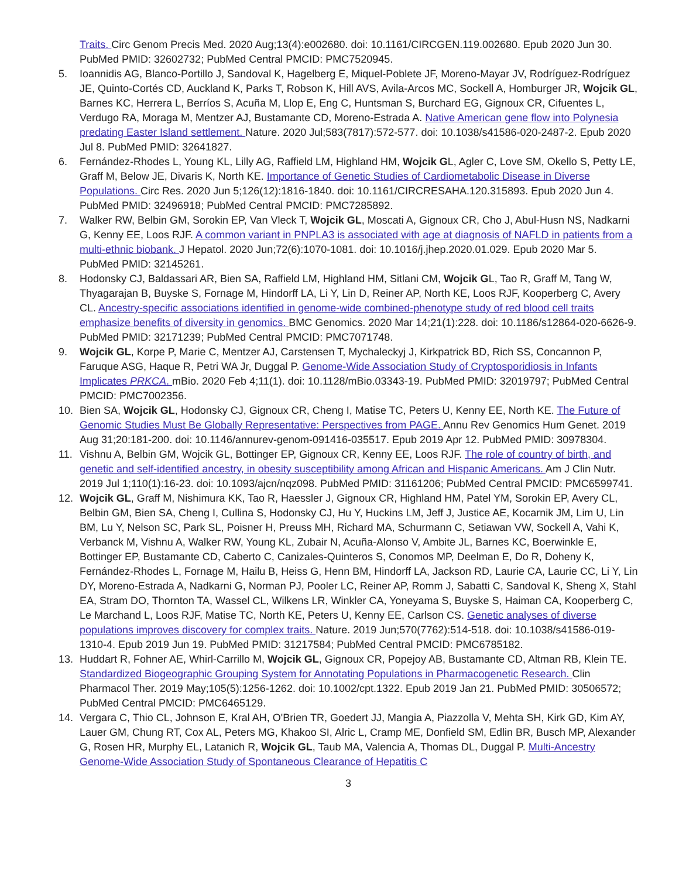Traits. Circ Genom Precis Med. 2020 Aug;13(4):e002680. doi: 10.1161/CIRCGEN.119.002680. Epub 2020 Jun 30. PubMed PMID: 32602732; PubMed Central PMCID: PMC7520945.
5. Ioannidis AG, Blanco-Portillo J, Sandoval K, Hagelberg E, Miquel-Poblete JF, Moreno-Mayar JV, Rodríguez-Rodríguez JE, Quinto-Cortés CD, Auckland K, Parks T, Robson K, Hill AVS, Avila-Arcos MC, Sockell A, Homburger JR, Wojcik GL, Barnes KC, Herrera L, Berríos S, Acuña M, Llop E, Eng C, Huntsman S, Burchard EG, Gignoux CR, Cifuentes L, Verdugo RA, Moraga M, Mentzer AJ, Bustamante CD, Moreno-Estrada A. Native American gene flow into Polynesia predating Easter Island settlement. Nature. 2020 Jul;583(7817):572-577. doi: 10.1038/s41586-020-2487-2. Epub 2020 Jul 8. PubMed PMID: 32641827.
6. Fernández-Rhodes L, Young KL, Lilly AG, Raffield LM, Highland HM, Wojcik GL, Agler C, Love SM, Okello S, Petty LE, Graff M, Below JE, Divaris K, North KE. Importance of Genetic Studies of Cardiometabolic Disease in Diverse Populations. Circ Res. 2020 Jun 5;126(12):1816-1840. doi: 10.1161/CIRCRESAHA.120.315893. Epub 2020 Jun 4. PubMed PMID: 32496918; PubMed Central PMCID: PMC7285892.
7. Walker RW, Belbin GM, Sorokin EP, Van Vleck T, Wojcik GL, Moscati A, Gignoux CR, Cho J, Abul-Husn NS, Nadkarni G, Kenny EE, Loos RJF. A common variant in PNPLA3 is associated with age at diagnosis of NAFLD in patients from a multi-ethnic biobank. J Hepatol. 2020 Jun;72(6):1070-1081. doi: 10.1016/j.jhep.2020.01.029. Epub 2020 Mar 5. PubMed PMID: 32145261.
8. Hodonsky CJ, Baldassari AR, Bien SA, Raffield LM, Highland HM, Sitlani CM, Wojcik GL, Tao R, Graff M, Tang W, Thyagarajan B, Buyske S, Fornage M, Hindorff LA, Li Y, Lin D, Reiner AP, North KE, Loos RJF, Kooperberg C, Avery CL. Ancestry-specific associations identified in genome-wide combined-phenotype study of red blood cell traits emphasize benefits of diversity in genomics. BMC Genomics. 2020 Mar 14;21(1):228. doi: 10.1186/s12864-020-6626-9. PubMed PMID: 32171239; PubMed Central PMCID: PMC7071748.
9. Wojcik GL, Korpe P, Marie C, Mentzer AJ, Carstensen T, Mychaleckyj J, Kirkpatrick BD, Rich SS, Concannon P, Faruque ASG, Haque R, Petri WA Jr, Duggal P. Genome-Wide Association Study of Cryptosporidiosis in Infants Implicates PRKCA. mBio. 2020 Feb 4;11(1). doi: 10.1128/mBio.03343-19. PubMed PMID: 32019797; PubMed Central PMCID: PMC7002356.
10. Bien SA, Wojcik GL, Hodonsky CJ, Gignoux CR, Cheng I, Matise TC, Peters U, Kenny EE, North KE. The Future of Genomic Studies Must Be Globally Representative: Perspectives from PAGE. Annu Rev Genomics Hum Genet. 2019 Aug 31;20:181-200. doi: 10.1146/annurev-genom-091416-035517. Epub 2019 Apr 12. PubMed PMID: 30978304.
11. Vishnu A, Belbin GM, Wojcik GL, Bottinger EP, Gignoux CR, Kenny EE, Loos RJF. The role of country of birth, and genetic and self-identified ancestry, in obesity susceptibility among African and Hispanic Americans. Am J Clin Nutr. 2019 Jul 1;110(1):16-23. doi: 10.1093/ajcn/nqz098. PubMed PMID: 31161206; PubMed Central PMCID: PMC6599741.
12. Wojcik GL, Graff M, Nishimura KK, Tao R, Haessler J, Gignoux CR, Highland HM, Patel YM, Sorokin EP, Avery CL, Belbin GM, Bien SA, Cheng I, Cullina S, Hodonsky CJ, Hu Y, Huckins LM, Jeff J, Justice AE, Kocarnik JM, Lim U, Lin BM, Lu Y, Nelson SC, Park SL, Poisner H, Preuss MH, Richard MA, Schurmann C, Setiawan VW, Sockell A, Vahi K, Verbanck M, Vishnu A, Walker RW, Young KL, Zubair N, Acuña-Alonso V, Ambite JL, Barnes KC, Boerwinkle E, Bottinger EP, Bustamante CD, Caberto C, Canizales-Quinteros S, Conomos MP, Deelman E, Do R, Doheny K, Fernández-Rhodes L, Fornage M, Hailu B, Heiss G, Henn BM, Hindorff LA, Jackson RD, Laurie CA, Laurie CC, Li Y, Lin DY, Moreno-Estrada A, Nadkarni G, Norman PJ, Pooler LC, Reiner AP, Romm J, Sabatti C, Sandoval K, Sheng X, Stahl EA, Stram DO, Thornton TA, Wassel CL, Wilkens LR, Winkler CA, Yoneyama S, Buyske S, Haiman CA, Kooperberg C, Le Marchand L, Loos RJF, Matise TC, North KE, Peters U, Kenny EE, Carlson CS. Genetic analyses of diverse populations improves discovery for complex traits. Nature. 2019 Jun;570(7762):514-518. doi: 10.1038/s41586-019-1310-4. Epub 2019 Jun 19. PubMed PMID: 31217584; PubMed Central PMCID: PMC6785182.
13. Huddart R, Fohner AE, Whirl-Carrillo M, Wojcik GL, Gignoux CR, Popejoy AB, Bustamante CD, Altman RB, Klein TE. Standardized Biogeographic Grouping System for Annotating Populations in Pharmacogenetic Research. Clin Pharmacol Ther. 2019 May;105(5):1256-1262. doi: 10.1002/cpt.1322. Epub 2019 Jan 21. PubMed PMID: 30506572; PubMed Central PMCID: PMC6465129.
14. Vergara C, Thio CL, Johnson E, Kral AH, O'Brien TR, Goedert JJ, Mangia A, Piazzolla V, Mehta SH, Kirk GD, Kim AY, Lauer GM, Chung RT, Cox AL, Peters MG, Khakoo SI, Alric L, Cramp ME, Donfield SM, Edlin BR, Busch MP, Alexander G, Rosen HR, Murphy EL, Latanich R, Wojcik GL, Taub MA, Valencia A, Thomas DL, Duggal P. Multi-Ancestry Genome-Wide Association Study of Spontaneous Clearance of Hepatitis C
3